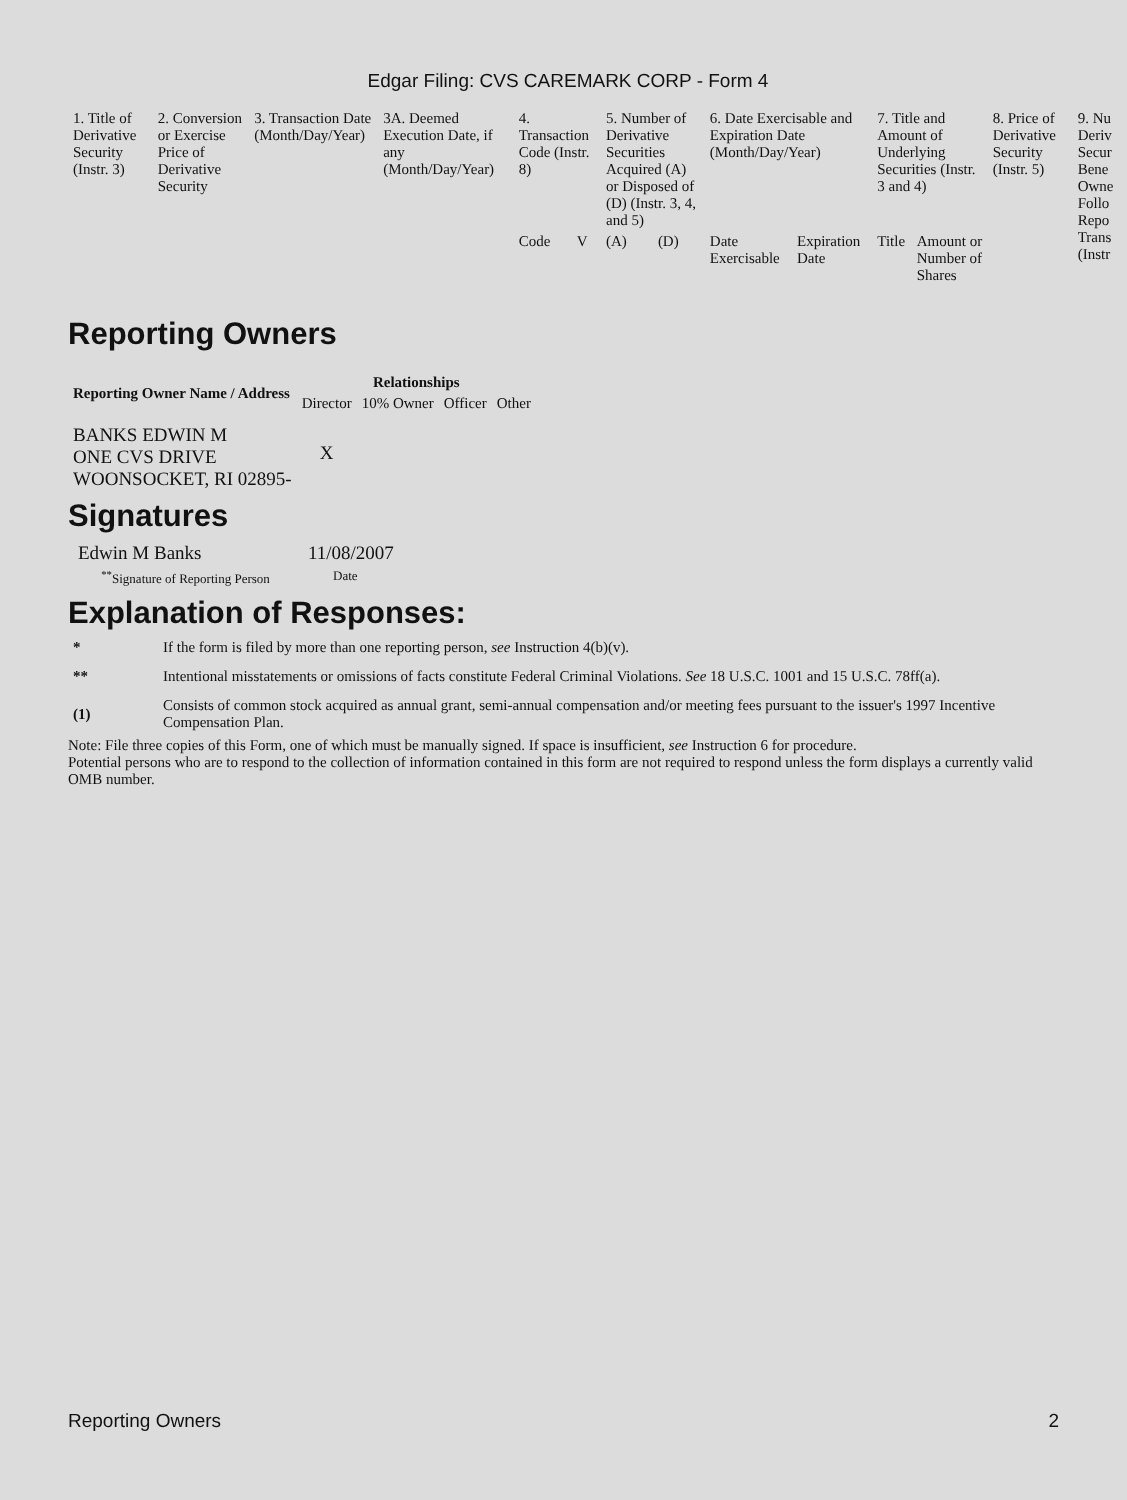Edgar Filing: CVS CAREMARK CORP - Form 4
| 1. Title of Derivative Security (Instr. 3) | 2. Conversion or Exercise Price of Derivative Security | 3. Transaction Date (Month/Day/Year) | 3A. Deemed Execution Date, if any (Month/Day/Year) | 4. Transaction Code (Instr. 8) | | 5. Number of Derivative Securities Acquired (A) or Disposed of (D) (Instr. 3, 4, and 5) | | 6. Date Exercisable and Expiration Date (Month/Day/Year) | | 7. Title and Amount of Underlying Securities (Instr. 3 and 4) | | 8. Price of Derivative Security (Instr. 5) | 9. Nu Deriv Secur Bene Owne Follo Repo Trans (Instr |
| | | | | Code | V | (A) | (D) | Date Exercisable | Expiration Date | Title | Amount or Number of Shares | | |
Reporting Owners
| Reporting Owner Name / Address | Relationships | | | |
| --- | --- | --- | --- | --- |
| | Director | 10% Owner | Officer | Other |
| BANKS EDWIN M ONE CVS DRIVE WOONSOCKET, RI 02895- | X | | | |
Signatures
| Edwin M Banks | 11/08/2007 |
| <sup>**</sup> Signature of Reporting Person | Date |
Explanation of Responses:
| * | If the form is filed by more than one reporting person, see Instruction 4(b)(v). |
| ** | Intentional misstatements or omissions of facts constitute Federal Criminal Violations. See 18 U.S.C. 1001 and 15 U.S.C. 78ff(a). |
| (1) | Consists of common stock acquired as annual grant, semi-annual compensation and/or meeting fees pursuant to the issuer's 1997 Incentive Compensation Plan. |
Note: File three copies of this Form, one of which must be manually signed. If space is insufficient, see Instruction 6 for procedure.
Potential persons who are to respond to the collection of information contained in this form are not required to respond unless the form displays a currently valid OMB number.
Reporting Owners 2